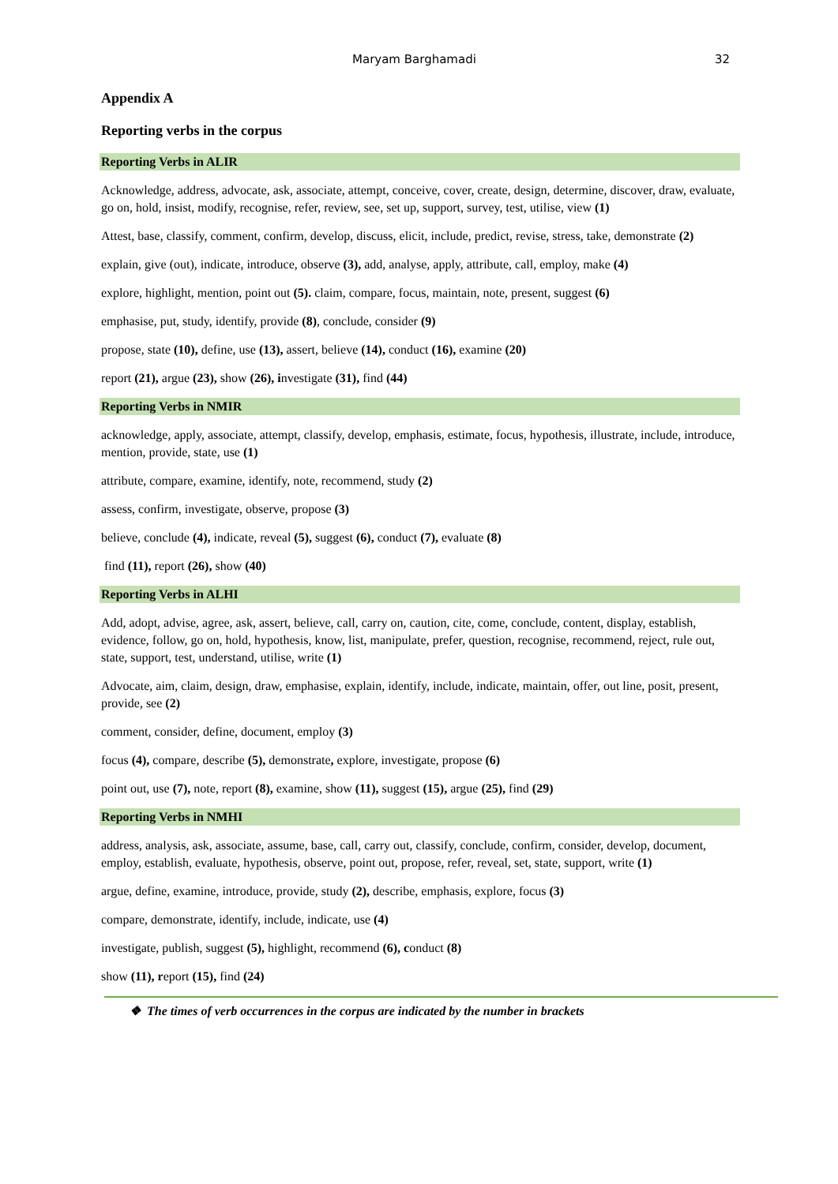Maryam Barghamadi 32
Appendix A
Reporting verbs in the corpus
Reporting Verbs in ALIR
Acknowledge, address, advocate, ask, associate, attempt, conceive, cover, create, design, determine, discover, draw, evaluate, go on, hold, insist, modify, recognise, refer, review, see, set up, support, survey, test, utilise, view (1)
Attest, base, classify, comment, confirm, develop, discuss, elicit, include, predict, revise, stress, take, demonstrate (2)
explain, give (out), indicate, introduce, observe (3), add, analyse, apply, attribute, call, employ, make (4)
explore, highlight, mention, point out (5). claim, compare, focus, maintain, note, present, suggest (6)
emphasise, put, study, identify, provide (8), conclude, consider (9)
propose, state (10), define, use (13), assert, believe (14), conduct (16), examine (20)
report (21), argue (23), show (26), investigate (31), find (44)
Reporting Verbs in NMIR
acknowledge, apply, associate, attempt, classify, develop, emphasis, estimate, focus, hypothesis, illustrate, include, introduce, mention, provide, state, use (1)
attribute, compare, examine, identify, note, recommend, study (2)
assess, confirm, investigate, observe, propose (3)
believe, conclude (4), indicate, reveal (5), suggest (6), conduct (7), evaluate (8)
find (11), report (26), show (40)
Reporting Verbs in ALHI
Add, adopt, advise, agree, ask, assert, believe, call, carry on, caution, cite, come, conclude, content, display, establish, evidence, follow, go on, hold, hypothesis, know, list, manipulate, prefer, question, recognise, recommend, reject, rule out, state, support, test, understand, utilise, write (1)
Advocate, aim, claim, design, draw, emphasise, explain, identify, include, indicate, maintain, offer, out line, posit, present, provide, see (2)
comment, consider, define, document, employ (3)
focus (4), compare, describe (5), demonstrate, explore, investigate, propose (6)
point out, use (7), note, report (8), examine, show (11), suggest (15), argue (25), find (29)
Reporting Verbs in NMHI
address, analysis, ask, associate, assume, base, call, carry out, classify, conclude, confirm, consider, develop, document, employ, establish, evaluate, hypothesis, observe, point out, propose, refer, reveal, set, state, support, write (1)
argue, define, examine, introduce, provide, study (2), describe, emphasis, explore, focus (3)
compare, demonstrate, identify, include, indicate, use (4)
investigate, publish, suggest (5), highlight, recommend (6), conduct (8)
show (11), report (15), find (24)
❖ The times of verb occurrences in the corpus are indicated by the number in brackets